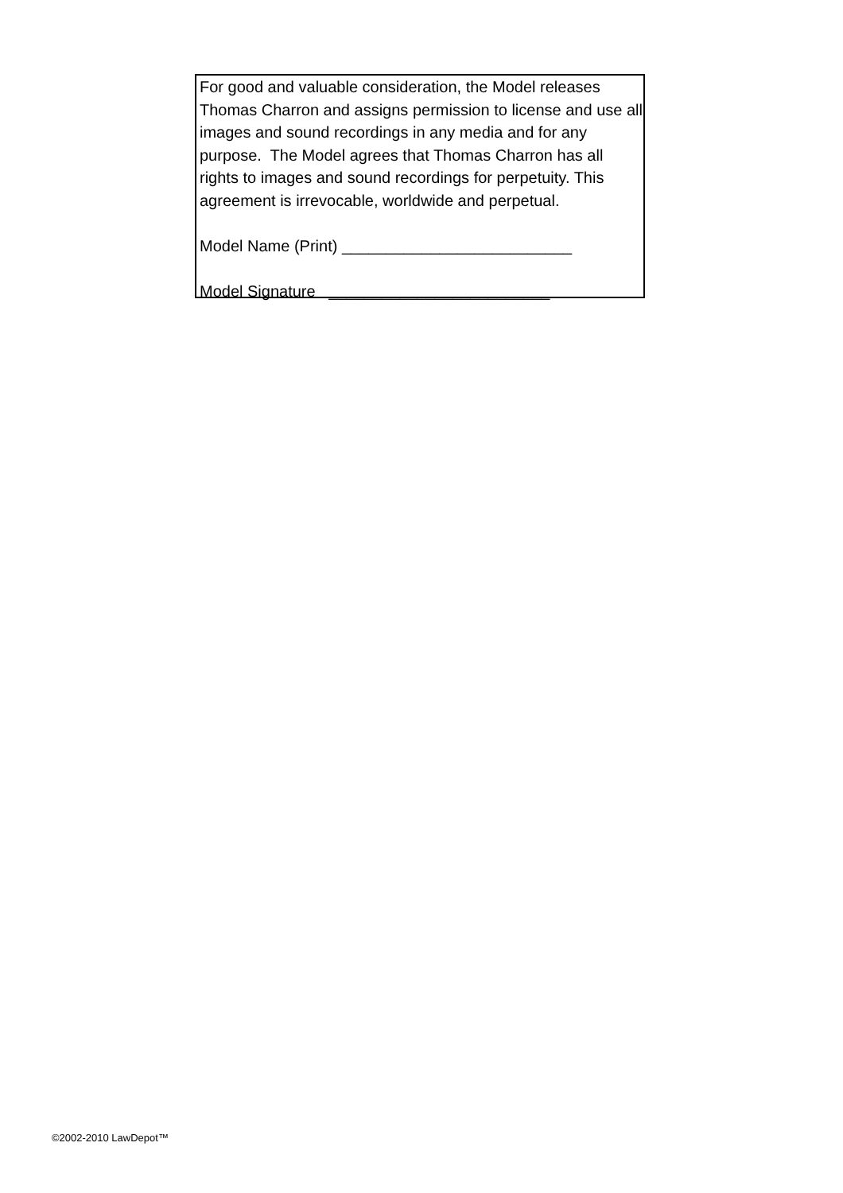For good and valuable consideration, the Model releases Thomas Charron and assigns permission to license and use all images and sound recordings in any media and for any purpose. The Model agrees that Thomas Charron has all rights to images and sound recordings for perpetuity. This agreement is irrevocable, worldwide and perpetual.
Model Name (Print) __________________________
Model Signature _________________________
©2002-2010 LawDepot™